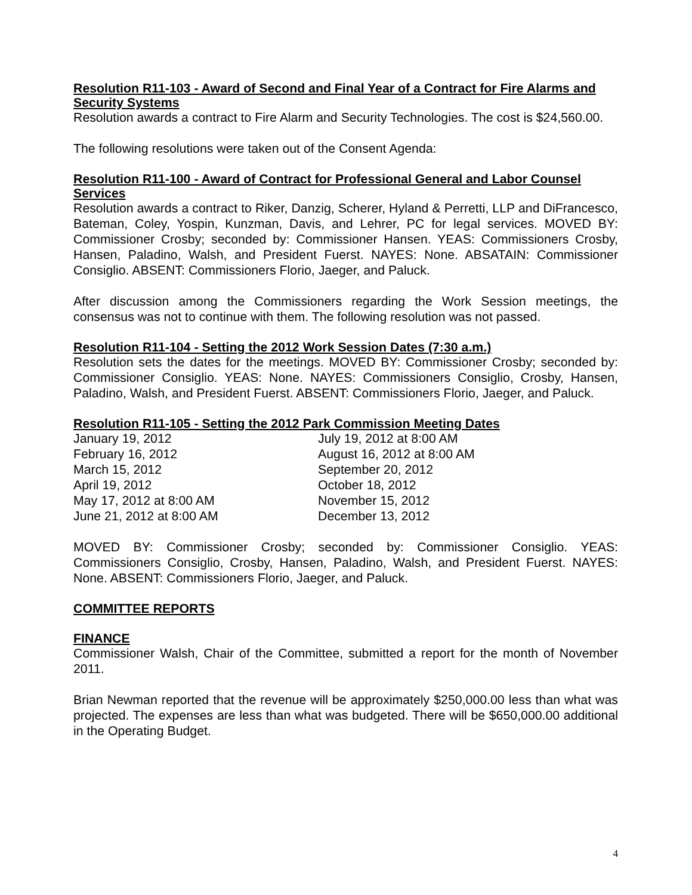Resolution R11-103 - Award of Second and Final Year of a Contract for Fire Alarms and Security Systems
Resolution awards a contract to Fire Alarm and Security Technologies. The cost is $24,560.00.
The following resolutions were taken out of the Consent Agenda:
Resolution R11-100 - Award of Contract for Professional General and Labor Counsel Services
Resolution awards a contract to Riker, Danzig, Scherer, Hyland & Perretti, LLP and DiFrancesco, Bateman, Coley, Yospin, Kunzman, Davis, and Lehrer, PC for legal services. MOVED BY: Commissioner Crosby; seconded by: Commissioner Hansen. YEAS: Commissioners Crosby, Hansen, Paladino, Walsh, and President Fuerst. NAYES: None. ABSATAIN: Commissioner Consiglio. ABSENT: Commissioners Florio, Jaeger, and Paluck.
After discussion among the Commissioners regarding the Work Session meetings, the consensus was not to continue with them. The following resolution was not passed.
Resolution R11-104 - Setting the 2012 Work Session Dates (7:30 a.m.)
Resolution sets the dates for the meetings. MOVED BY: Commissioner Crosby; seconded by: Commissioner Consiglio. YEAS: None. NAYES: Commissioners Consiglio, Crosby, Hansen, Paladino, Walsh, and President Fuerst. ABSENT: Commissioners Florio, Jaeger, and Paluck.
Resolution R11-105 - Setting the 2012 Park Commission Meeting Dates
| January 19, 2012 | July 19, 2012 at 8:00 AM |
| February 16, 2012 | August 16, 2012 at 8:00 AM |
| March 15, 2012 | September 20, 2012 |
| April 19, 2012 | October 18, 2012 |
| May 17, 2012 at 8:00 AM | November 15, 2012 |
| June 21, 2012 at 8:00 AM | December 13, 2012 |
MOVED BY: Commissioner Crosby; seconded by: Commissioner Consiglio. YEAS: Commissioners Consiglio, Crosby, Hansen, Paladino, Walsh, and President Fuerst. NAYES: None. ABSENT: Commissioners Florio, Jaeger, and Paluck.
COMMITTEE REPORTS
FINANCE
Commissioner Walsh, Chair of the Committee, submitted a report for the month of November 2011.
Brian Newman reported that the revenue will be approximately $250,000.00 less than what was projected. The expenses are less than what was budgeted. There will be $650,000.00 additional in the Operating Budget.
4